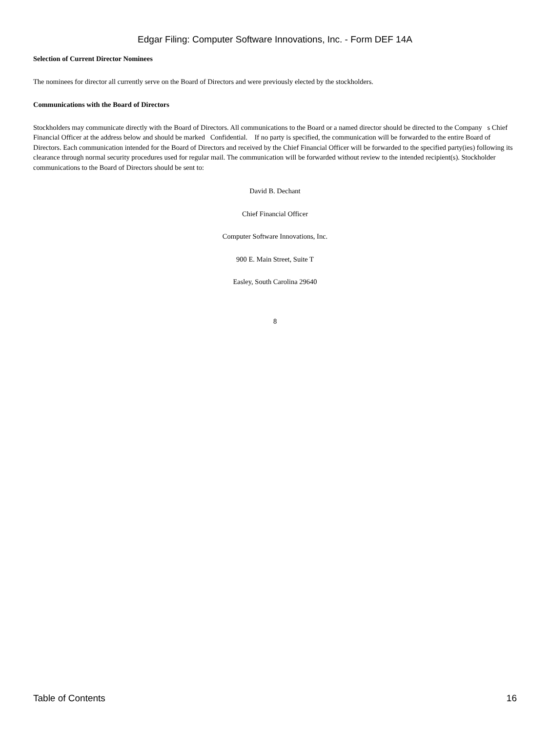Edgar Filing: Computer Software Innovations, Inc. - Form DEF 14A
Selection of Current Director Nominees
The nominees for director all currently serve on the Board of Directors and were previously elected by the stockholders.
Communications with the Board of Directors
Stockholders may communicate directly with the Board of Directors. All communications to the Board or a named director should be directed to the Company s Chief Financial Officer at the address below and should be marked Confidential. If no party is specified, the communication will be forwarded to the entire Board of Directors. Each communication intended for the Board of Directors and received by the Chief Financial Officer will be forwarded to the specified party(ies) following its clearance through normal security procedures used for regular mail. The communication will be forwarded without review to the intended recipient(s). Stockholder communications to the Board of Directors should be sent to:
David B. Dechant
Chief Financial Officer
Computer Software Innovations, Inc.
900 E. Main Street, Suite T
Easley, South Carolina 29640
8
Table of Contents 16